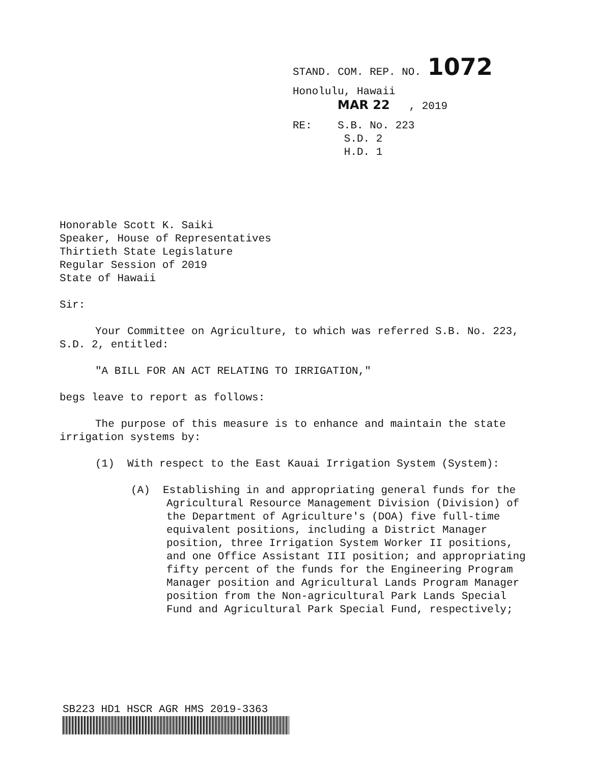STAND. COM. REP. NO. 1072
Honolulu, Hawaii
MAR 22 , 2019
RE: S.B. No. 223
S.D. 2
H.D. 1
Honorable Scott K. Saiki
Speaker, House of Representatives
Thirtieth State Legislature
Regular Session of 2019
State of Hawaii
Sir:
Your Committee on Agriculture, to which was referred S.B. No. 223, S.D. 2, entitled:
"A BILL FOR AN ACT RELATING TO IRRIGATION,"
begs leave to report as follows:
The purpose of this measure is to enhance and maintain the state irrigation systems by:
(1) With respect to the East Kauai Irrigation System (System):
(A) Establishing in and appropriating general funds for the Agricultural Resource Management Division (Division) of the Department of Agriculture's (DOA) five full-time equivalent positions, including a District Manager position, three Irrigation System Worker II positions, and one Office Assistant III position; and appropriating fifty percent of the funds for the Engineering Program Manager position and Agricultural Lands Program Manager position from the Non-agricultural Park Lands Special Fund and Agricultural Park Special Fund, respectively;
SB223 HD1 HSCR AGR HMS 2019-3363